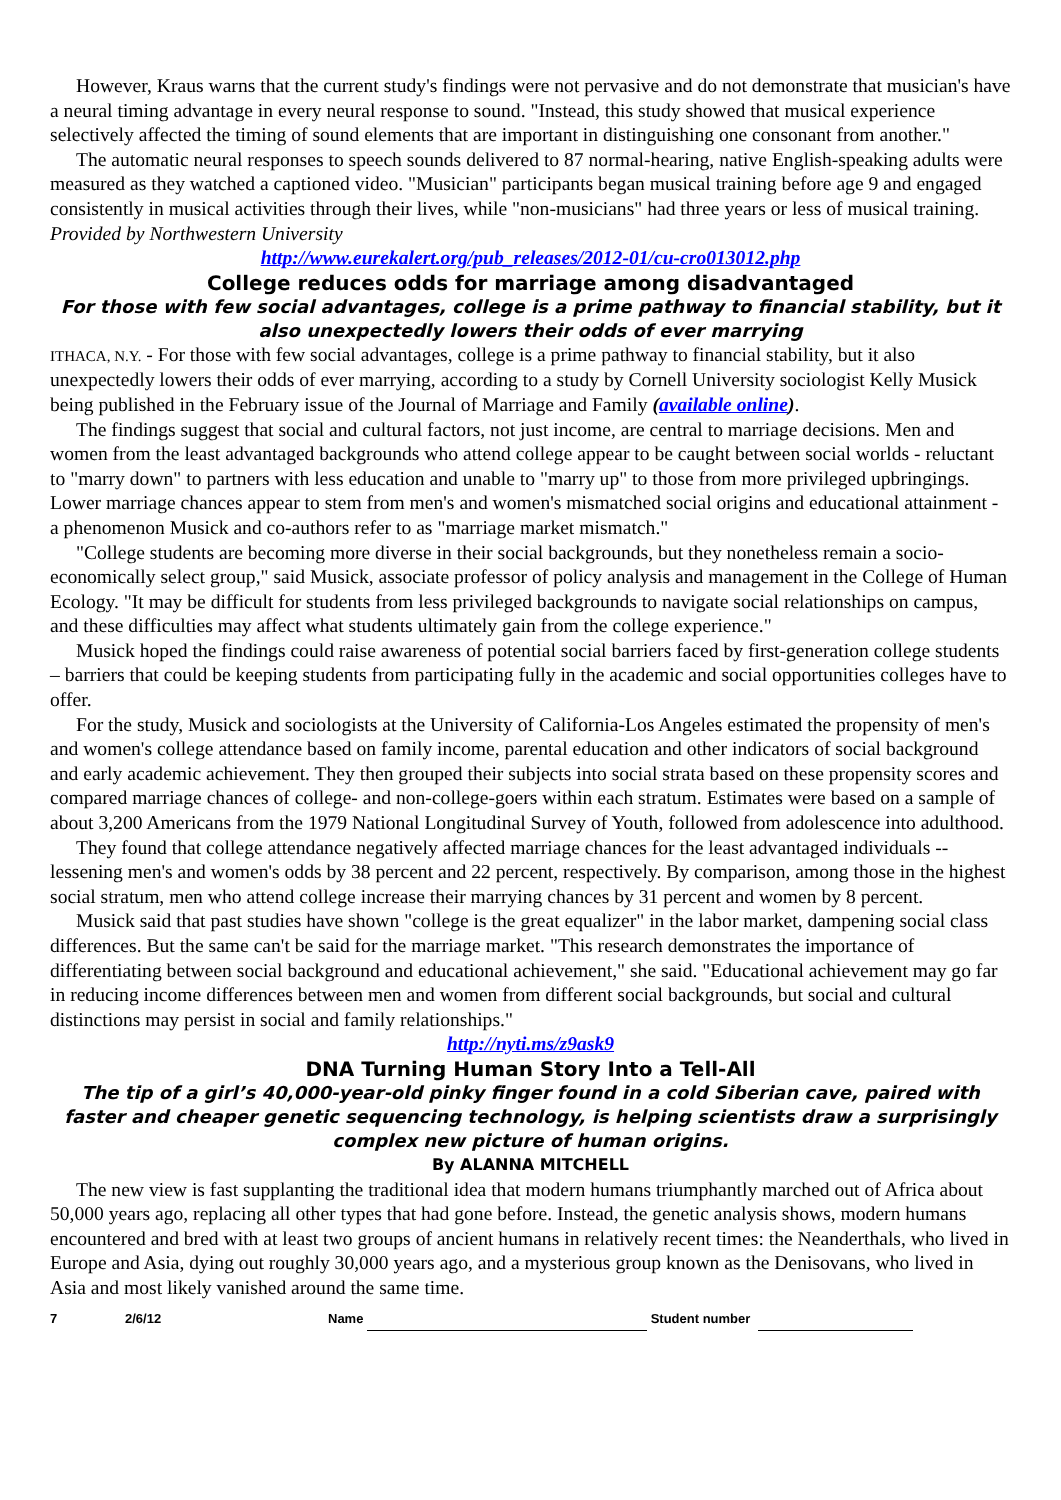However, Kraus warns that the current study's findings were not pervasive and do not demonstrate that musician's have a neural timing advantage in every neural response to sound. "Instead, this study showed that musical experience selectively affected the timing of sound elements that are important in distinguishing one consonant from another."
The automatic neural responses to speech sounds delivered to 87 normal-hearing, native English-speaking adults were measured as they watched a captioned video. "Musician" participants began musical training before age 9 and engaged consistently in musical activities through their lives, while "non-musicians" had three years or less of musical training. Provided by Northwestern University
http://www.eurekalert.org/pub_releases/2012-01/cu-cro013012.php
College reduces odds for marriage among disadvantaged
For those with few social advantages, college is a prime pathway to financial stability, but it also unexpectedly lowers their odds of ever marrying
ITHACA, N.Y. - For those with few social advantages, college is a prime pathway to financial stability, but it also unexpectedly lowers their odds of ever marrying, according to a study by Cornell University sociologist Kelly Musick being published in the February issue of the Journal of Marriage and Family (available online).
The findings suggest that social and cultural factors, not just income, are central to marriage decisions. Men and women from the least advantaged backgrounds who attend college appear to be caught between social worlds - reluctant to "marry down" to partners with less education and unable to "marry up" to those from more privileged upbringings. Lower marriage chances appear to stem from men's and women's mismatched social origins and educational attainment - a phenomenon Musick and co-authors refer to as "marriage market mismatch."
"College students are becoming more diverse in their social backgrounds, but they nonetheless remain a socio-economically select group," said Musick, associate professor of policy analysis and management in the College of Human Ecology. "It may be difficult for students from less privileged backgrounds to navigate social relationships on campus, and these difficulties may affect what students ultimately gain from the college experience."
Musick hoped the findings could raise awareness of potential social barriers faced by first-generation college students – barriers that could be keeping students from participating fully in the academic and social opportunities colleges have to offer.
For the study, Musick and sociologists at the University of California-Los Angeles estimated the propensity of men's and women's college attendance based on family income, parental education and other indicators of social background and early academic achievement. They then grouped their subjects into social strata based on these propensity scores and compared marriage chances of college- and non-college-goers within each stratum. Estimates were based on a sample of about 3,200 Americans from the 1979 National Longitudinal Survey of Youth, followed from adolescence into adulthood.
They found that college attendance negatively affected marriage chances for the least advantaged individuals -- lessening men's and women's odds by 38 percent and 22 percent, respectively. By comparison, among those in the highest social stratum, men who attend college increase their marrying chances by 31 percent and women by 8 percent.
Musick said that past studies have shown "college is the great equalizer" in the labor market, dampening social class differences. But the same can't be said for the marriage market. "This research demonstrates the importance of differentiating between social background and educational achievement," she said. "Educational achievement may go far in reducing income differences between men and women from different social backgrounds, but social and cultural distinctions may persist in social and family relationships."
http://nyti.ms/z9ask9
DNA Turning Human Story Into a Tell-All
The tip of a girl’s 40,000-year-old pinky finger found in a cold Siberian cave, paired with faster and cheaper genetic sequencing technology, is helping scientists draw a surprisingly complex new picture of human origins.
By ALANNA MITCHELL
The new view is fast supplanting the traditional idea that modern humans triumphantly marched out of Africa about 50,000 years ago, replacing all other types that had gone before. Instead, the genetic analysis shows, modern humans encountered and bred with at least two groups of ancient humans in relatively recent times: the Neanderthals, who lived in Europe and Asia, dying out roughly 30,000 years ago, and a mysterious group known as the Denisovans, who lived in Asia and most likely vanished around the same time.
7 2/6/12 Name Student number